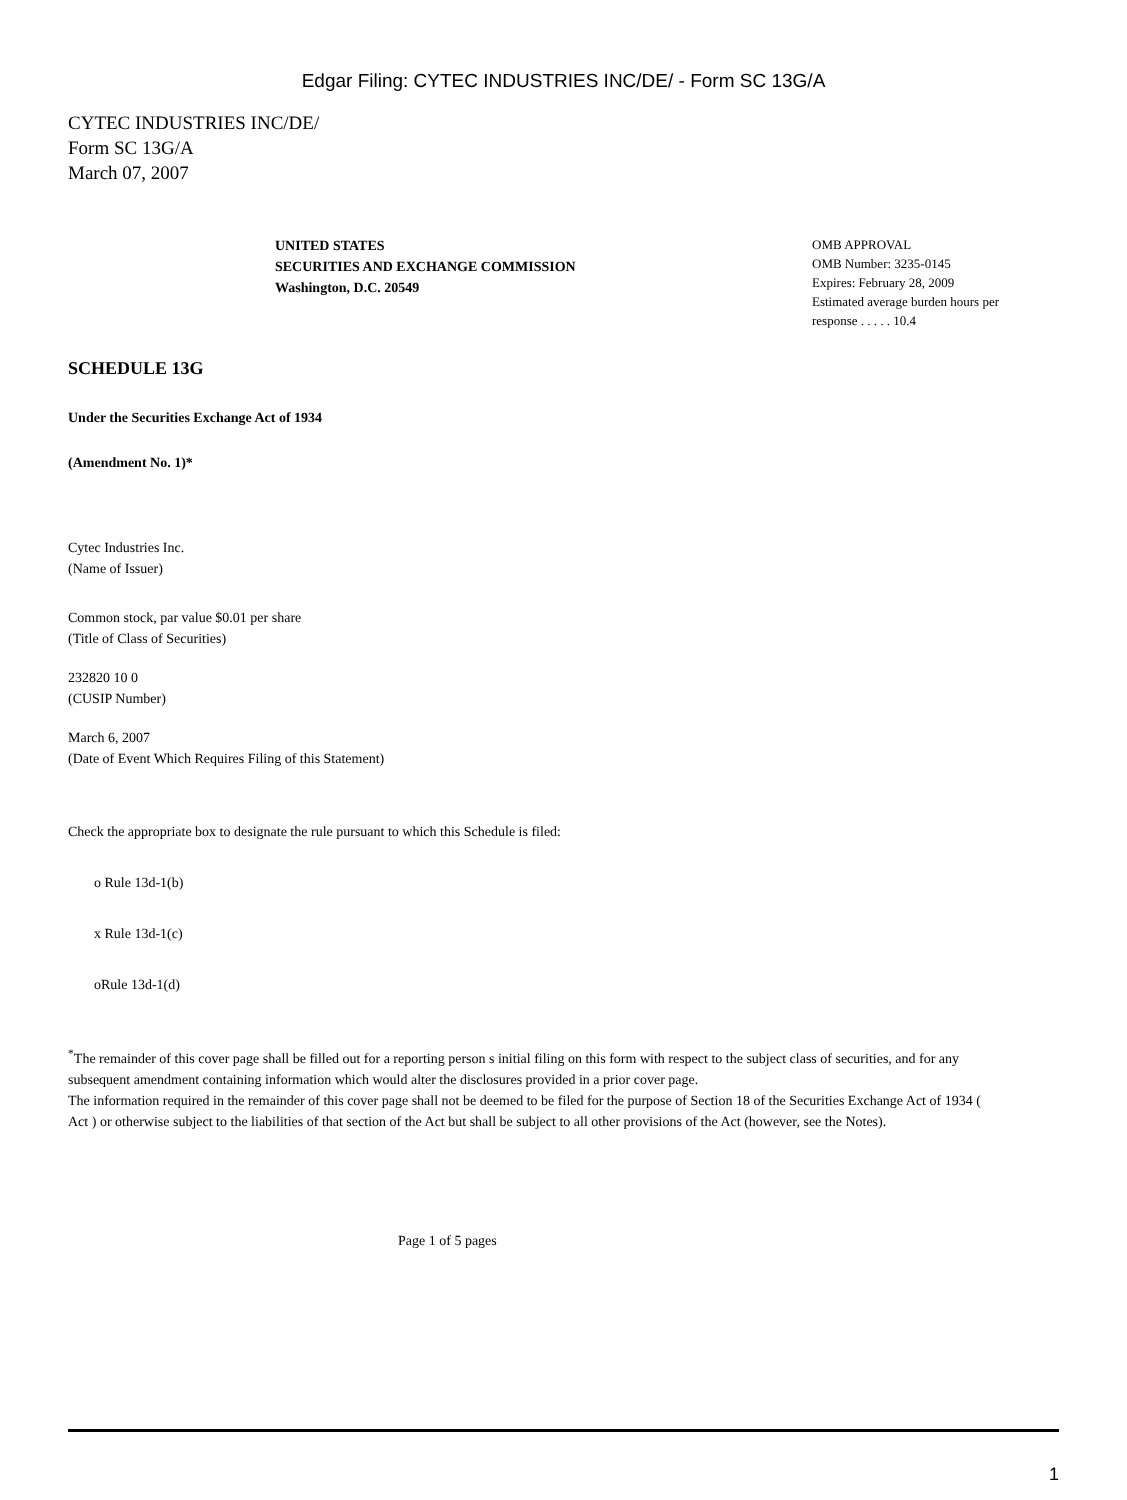Edgar Filing: CYTEC INDUSTRIES INC/DE/ - Form SC 13G/A
CYTEC INDUSTRIES INC/DE/
Form SC 13G/A
March 07, 2007
UNITED STATES
SECURITIES AND EXCHANGE COMMISSION
Washington, D.C. 20549
OMB APPROVAL
OMB Number: 3235-0145
Expires: February 28, 2009
Estimated average burden hours per
response . . . . . 10.4
SCHEDULE 13G
Under the Securities Exchange Act of 1934
(Amendment No. 1)*
Cytec Industries Inc.
(Name of Issuer)
Common stock, par value $0.01 per share
(Title of Class of Securities)
232820 10 0
(CUSIP Number)
March 6, 2007
(Date of Event Which Requires Filing of this Statement)
Check the appropriate box to designate the rule pursuant to which this Schedule is filed:
o Rule 13d-1(b)
x Rule 13d-1(c)
oRule 13d-1(d)
<sup>*</sup> The remainder of this cover page shall be filled out for a reporting person s initial filing on this form with respect to the subject class of securities, and for any subsequent amendment containing information which would alter the disclosures provided in a prior cover page.
The information required in the remainder of this cover page shall not be deemed to be filed for the purpose of Section 18 of the Securities Exchange Act of 1934 ( Act ) or otherwise subject to the liabilities of that section of the Act but shall be subject to all other provisions of the Act (however, see the Notes).
Page 1 of 5 pages
1